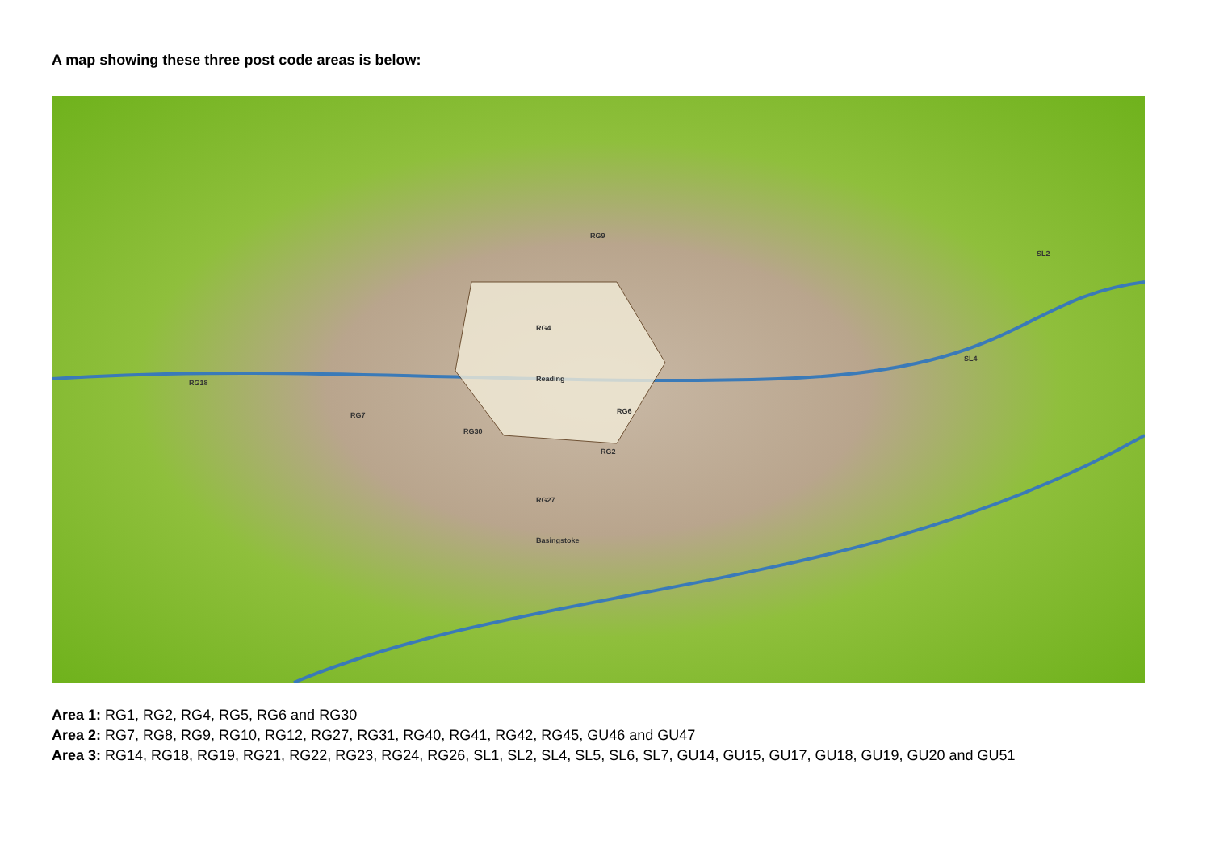A map showing these three post code areas is below:
RG9
RG4
Reading
RG6
RG2
RG30
RG7
RG18
SL2
SL4
RG27
Basingstoke
Area 1: RG1, RG2, RG4, RG5, RG6 and RG30
Area 2: RG7, RG8, RG9, RG10, RG12, RG27, RG31, RG40, RG41, RG42, RG45, GU46 and GU47
Area 3: RG14, RG18, RG19, RG21, RG22, RG23, RG24, RG26, SL1, SL2, SL4, SL5, SL6, SL7, GU14, GU15, GU17, GU18, GU19, GU20 and GU51